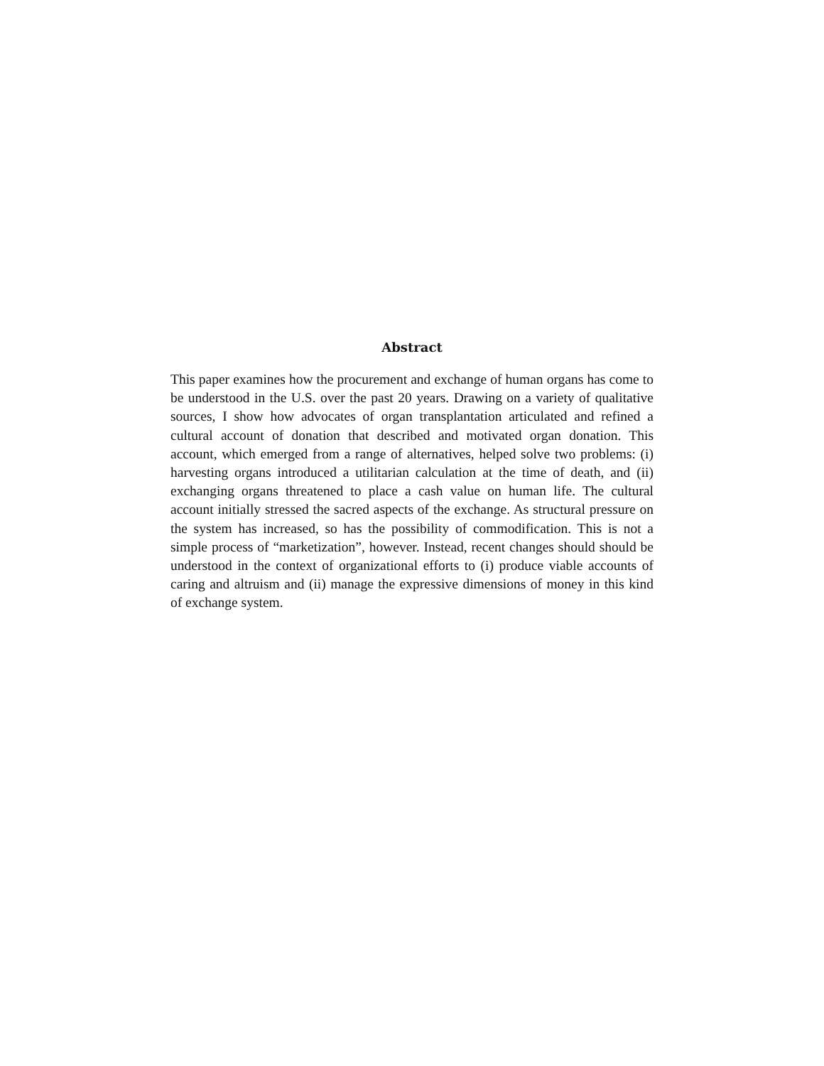Abstract
This paper examines how the procurement and exchange of human organs has come to be understood in the U.S. over the past 20 years. Drawing on a variety of qualitative sources, I show how advocates of organ transplantation articulated and refined a cultural account of donation that described and motivated organ donation. This account, which emerged from a range of alternatives, helped solve two problems: (i) harvesting organs introduced a utilitarian calculation at the time of death, and (ii) exchanging organs threatened to place a cash value on human life. The cultural account initially stressed the sacred aspects of the exchange. As structural pressure on the system has increased, so has the possibility of commodification. This is not a simple process of “marketization”, however. Instead, recent changes should should be understood in the context of organizational efforts to (i) produce viable accounts of caring and altruism and (ii) manage the expressive dimensions of money in this kind of exchange system.